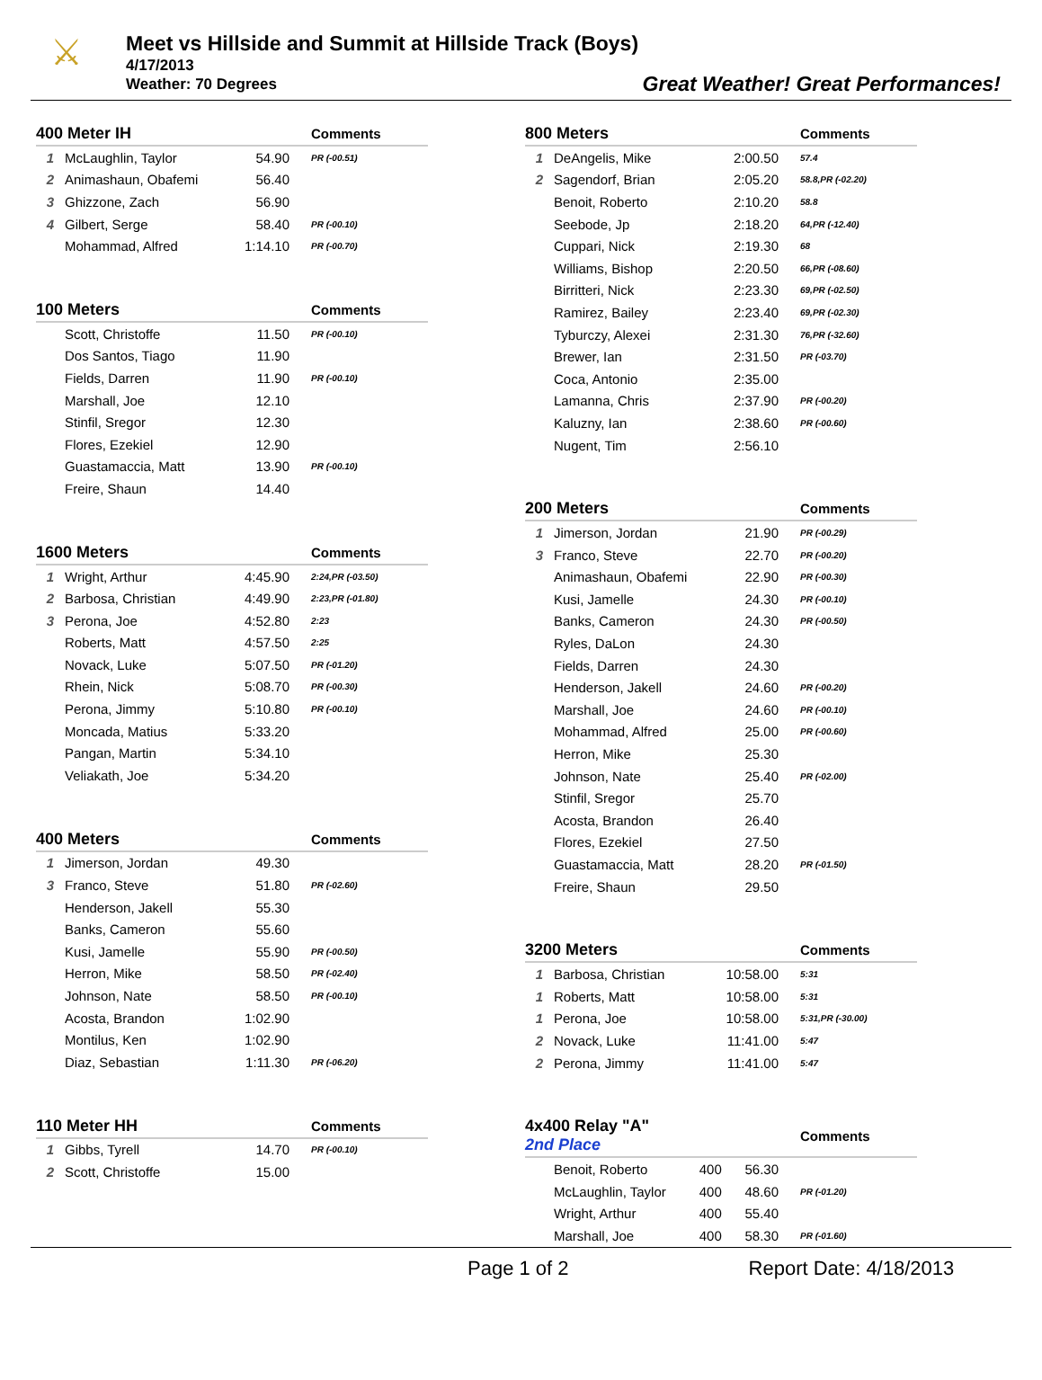⚔
Meet vs Hillside and Summit at Hillside Track (Boys)
4/17/2013
Weather: 70 Degrees
Great Weather! Great Performances!
| 400 Meter IH | | | Comments |
| --- | --- | --- | --- |
| 1 | McLaughlin, Taylor | 54.90 | PR (-00.51) |
| 2 | Animashaun, Obafemi | 56.40 | |
| 3 | Ghizzone, Zach | 56.90 | |
| 4 | Gilbert, Serge | 58.40 | PR (-00.10) |
| | Mohammad, Alfred | 1:14.10 | PR (-00.70) |
| 100 Meters | | | Comments |
| --- | --- | --- | --- |
| | Scott, Christoffe | 11.50 | PR (-00.10) |
| | Dos Santos, Tiago | 11.90 | |
| | Fields, Darren | 11.90 | PR (-00.10) |
| | Marshall, Joe | 12.10 | |
| | Stinfil, Sregor | 12.30 | |
| | Flores, Ezekiel | 12.90 | |
| | Guastamaccia, Matt | 13.90 | PR (-00.10) |
| | Freire, Shaun | 14.40 | |
| 1600 Meters | | | Comments |
| --- | --- | --- | --- |
| 1 | Wright, Arthur | 4:45.90 | 2:24,PR (-03.50) |
| 2 | Barbosa, Christian | 4:49.90 | 2:23,PR (-01.80) |
| 3 | Perona, Joe | 4:52.80 | 2:23 |
| | Roberts, Matt | 4:57.50 | 2:25 |
| | Novack, Luke | 5:07.50 | PR (-01.20) |
| | Rhein, Nick | 5:08.70 | PR (-00.30) |
| | Perona, Jimmy | 5:10.80 | PR (-00.10) |
| | Moncada, Matius | 5:33.20 | |
| | Pangan, Martin | 5:34.10 | |
| | Veliakath, Joe | 5:34.20 | |
| 400 Meters | | | Comments |
| --- | --- | --- | --- |
| 1 | Jimerson, Jordan | 49.30 | |
| 3 | Franco, Steve | 51.80 | PR (-02.60) |
| | Henderson, Jakell | 55.30 | |
| | Banks, Cameron | 55.60 | |
| | Kusi, Jamelle | 55.90 | PR (-00.50) |
| | Herron, Mike | 58.50 | PR (-02.40) |
| | Johnson, Nate | 58.50 | PR (-00.10) |
| | Acosta, Brandon | 1:02.90 | |
| | Montilus, Ken | 1:02.90 | |
| | Diaz, Sebastian | 1:11.30 | PR (-06.20) |
| 110 Meter HH | | | Comments |
| --- | --- | --- | --- |
| 1 | Gibbs, Tyrell | 14.70 | PR (-00.10) |
| 2 | Scott, Christoffe | 15.00 | |
| 800 Meters | | | Comments |
| --- | --- | --- | --- |
| 1 | DeAngelis, Mike | 2:00.50 | 57.4 |
| 2 | Sagendorf, Brian | 2:05.20 | 58.8,PR (-02.20) |
| | Benoit, Roberto | 2:10.20 | 58.8 |
| | Seebode, Jp | 2:18.20 | 64,PR (-12.40) |
| | Cuppari, Nick | 2:19.30 | 68 |
| | Williams, Bishop | 2:20.50 | 66,PR (-08.60) |
| | Birritteri, Nick | 2:23.30 | 69,PR (-02.50) |
| | Ramirez, Bailey | 2:23.40 | 69,PR (-02.30) |
| | Tyburczy, Alexei | 2:31.30 | 76,PR (-32.60) |
| | Brewer, Ian | 2:31.50 | PR (-03.70) |
| | Coca, Antonio | 2:35.00 | |
| | Lamanna, Chris | 2:37.90 | PR (-00.20) |
| | Kaluzny, Ian | 2:38.60 | PR (-00.60) |
| | Nugent, Tim | 2:56.10 | |
| 200 Meters | | | Comments |
| --- | --- | --- | --- |
| 1 | Jimerson, Jordan | 21.90 | PR (-00.29) |
| 3 | Franco, Steve | 22.70 | PR (-00.20) |
| | Animashaun, Obafemi | 22.90 | PR (-00.30) |
| | Kusi, Jamelle | 24.30 | PR (-00.10) |
| | Banks, Cameron | 24.30 | PR (-00.50) |
| | Ryles, DaLon | 24.30 | |
| | Fields, Darren | 24.30 | |
| | Henderson, Jakell | 24.60 | PR (-00.20) |
| | Marshall, Joe | 24.60 | PR (-00.10) |
| | Mohammad, Alfred | 25.00 | PR (-00.60) |
| | Herron, Mike | 25.30 | |
| | Johnson, Nate | 25.40 | PR (-02.00) |
| | Stinfil, Sregor | 25.70 | |
| | Acosta, Brandon | 26.40 | |
| | Flores, Ezekiel | 27.50 | |
| | Guastamaccia, Matt | 28.20 | PR (-01.50) |
| | Freire, Shaun | 29.50 | |
| 3200 Meters | | | Comments |
| --- | --- | --- | --- |
| 1 | Barbosa, Christian | 10:58.00 | 5:31 |
| 1 | Roberts, Matt | 10:58.00 | 5:31 |
| 1 | Perona, Joe | 10:58.00 | 5:31,PR (-30.00) |
| 2 | Novack, Luke | 11:41.00 | 5:47 |
| 2 | Perona, Jimmy | 11:41.00 | 5:47 |
| 4x400 Relay "A" 2nd Place | | | | Comments |
| --- | --- | --- | --- | --- |
| | Benoit, Roberto | 400 | 56.30 | |
| | McLaughlin, Taylor | 400 | 48.60 | PR (-01.20) |
| | Wright, Arthur | 400 | 55.40 | |
| | Marshall, Joe | 400 | 58.30 | PR (-01.60) |
Page 1 of 2 Report Date: 4/18/2013